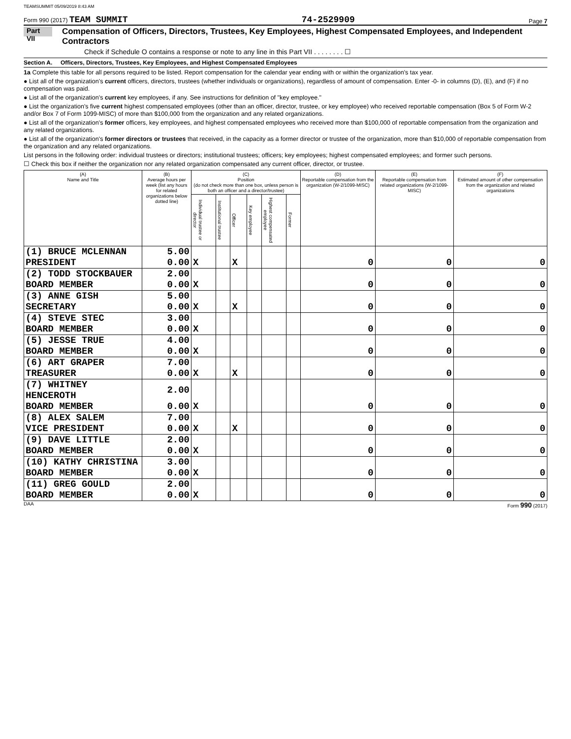TEAMSUMMIT 05/09/2019 8:43 AM
Form 990 (2017) TEAM SUMMIT 74-2529909 Page 7
Part VII Compensation of Officers, Directors, Trustees, Key Employees, Highest Compensated Employees, and Independent Contractors
Check if Schedule O contains a response or note to any line in this Part VII . . . . . . . . ☐
Section A. Officers, Directors, Trustees, Key Employees, and Highest Compensated Employees
1a Complete this table for all persons required to be listed. Report compensation for the calendar year ending with or within the organization's tax year.
● List all of the organization's current officers, directors, trustees (whether individuals or organizations), regardless of amount of compensation. Enter -0- in columns (D), (E), and (F) if no compensation was paid.
● List all of the organization's current key employees, if any. See instructions for definition of "key employee."
● List the organization's five current highest compensated employees (other than an officer, director, trustee, or key employee) who received reportable compensation (Box 5 of Form W-2 and/or Box 7 of Form 1099-MISC) of more than $100,000 from the organization and any related organizations.
● List all of the organization's former officers, key employees, and highest compensated employees who received more than $100,000 of reportable compensation from the organization and any related organizations.
● List all of the organization's former directors or trustees that received, in the capacity as a former director or trustee of the organization, more than $10,000 of reportable compensation from the organization and any related organizations.
List persons in the following order: individual trustees or directors; institutional trustees; officers; key employees; highest compensated employees; and former such persons.
☐ Check this box if neither the organization nor any related organization compensated any current officer, director, or trustee.
| (A) Name and Title | (B) Average hours per week (list any hours for related organizations below dotted line) | (C) Position (do not check more than one box, unless person is both an officer and a director/trustee) | | | | | | (D) Reportable compensation from the organization (W-2/1099-MISC) | (E) Reportable compensation from related organizations (W-2/1099-MISC) | (F) Estimated amount of other compensation from the organization and related organizations |
| --- | --- | --- | --- | --- | --- | --- | --- | --- | --- | --- |
| | | Individual trustee or director | Institutional trustee | Officer | Key employee | Highest compensated employee | Former | | | |
| (1) BRUCE MCLENNAN | 5.00 | | | | | | | | | |
| PRESIDENT | 0.00 | X | | X | | | | 0 | 0 | 0 |
| (2) TODD STOCKBAUER | 2.00 | | | | | | | | | |
| BOARD MEMBER | 0.00 | X | | | | | | 0 | 0 | 0 |
| (3) ANNE GISH | 5.00 | | | | | | | | | |
| SECRETARY | 0.00 | X | | X | | | | 0 | 0 | 0 |
| (4) STEVE STEC | 3.00 | | | | | | | | | |
| BOARD MEMBER | 0.00 | X | | | | | | 0 | 0 | 0 |
| (5) JESSE TRUE | 4.00 | | | | | | | | | |
| BOARD MEMBER | 0.00 | X | | | | | | 0 | 0 | 0 |
| (6) ART GRAPER | 7.00 | | | | | | | | | |
| TREASURER | 0.00 | X | | X | | | | 0 | 0 | 0 |
| (7) WHITNEY HENCEROTH | 2.00 | | | | | | | | | |
| BOARD MEMBER | 0.00 | X | | | | | | 0 | 0 | 0 |
| (8) ALEX SALEM | 7.00 | | | | | | | | | |
| VICE PRESIDENT | 0.00 | X | | X | | | | 0 | 0 | 0 |
| (9) DAVE LITTLE | 2.00 | | | | | | | | | |
| BOARD MEMBER | 0.00 | X | | | | | | 0 | 0 | 0 |
| (10) KATHY CHRISTINA | 3.00 | | | | | | | | | |
| BOARD MEMBER | 0.00 | X | | | | | | 0 | 0 | 0 |
| (11) GREG GOULD | 2.00 | | | | | | | | | |
| BOARD MEMBER | 0.00 | X | | | | | | 0 | 0 | 0 |
DAA Form 990 (2017)